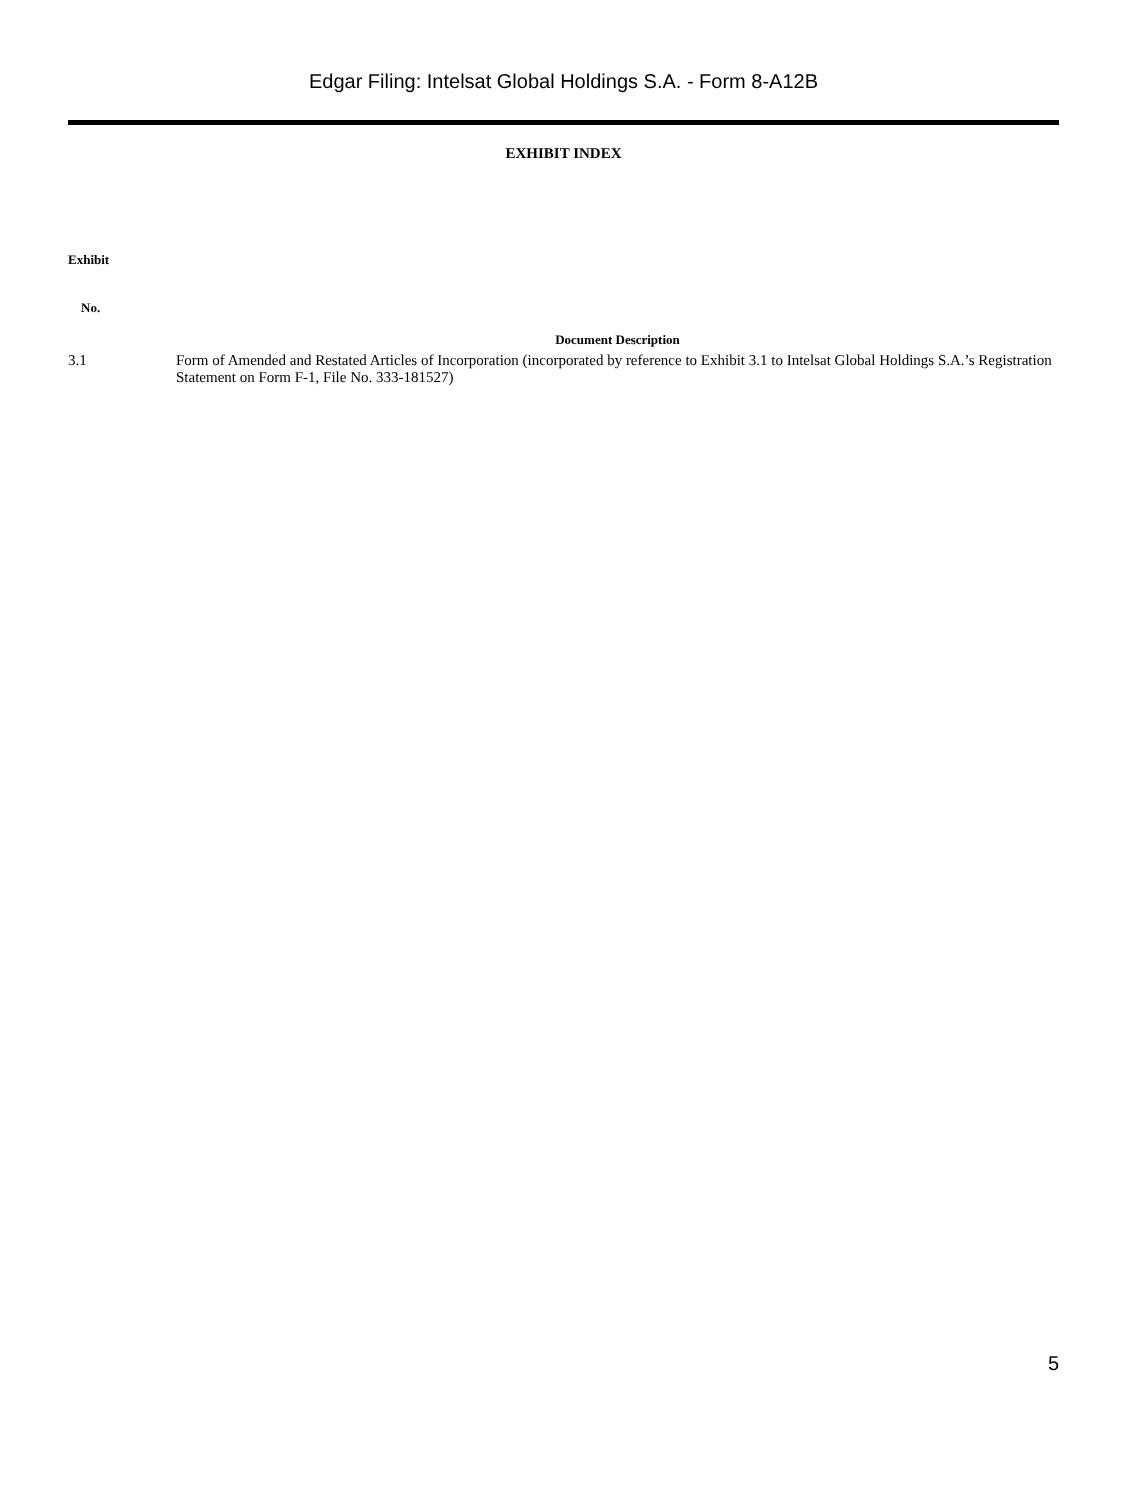Edgar Filing: Intelsat Global Holdings S.A. - Form 8-A12B
EXHIBIT INDEX
| Exhibit No. | Document Description |
| --- | --- |
| 3.1 | Form of Amended and Restated Articles of Incorporation (incorporated by reference to Exhibit 3.1 to Intelsat Global Holdings S.A.’s Registration Statement on Form F-1, File No. 333-181527) |
5